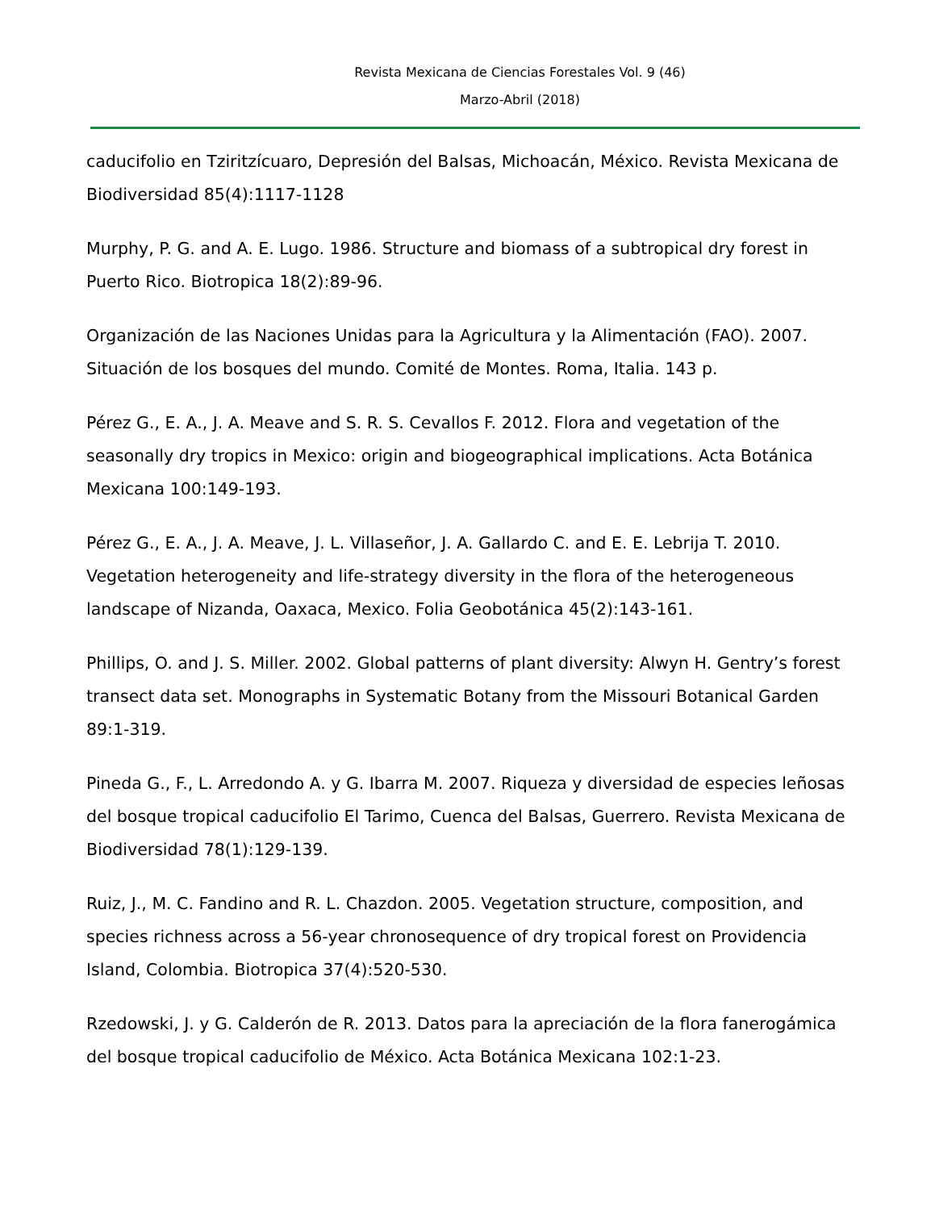Revista Mexicana de Ciencias Forestales Vol. 9 (46)
Marzo-Abril (2018)
caducifolio en Tziritzícuaro, Depresión del Balsas, Michoacán, México. Revista Mexicana de Biodiversidad 85(4):1117-1128
Murphy, P. G. and A. E. Lugo. 1986. Structure and biomass of a subtropical dry forest in Puerto Rico. Biotropica 18(2):89-96.
Organización de las Naciones Unidas para la Agricultura y la Alimentación (FAO). 2007. Situación de los bosques del mundo. Comité de Montes. Roma, Italia. 143 p.
Pérez G., E. A., J. A. Meave and S. R. S. Cevallos F. 2012. Flora and vegetation of the seasonally dry tropics in Mexico: origin and biogeographical implications. Acta Botánica Mexicana 100:149-193.
Pérez G., E. A., J. A. Meave, J. L. Villaseñor, J. A. Gallardo C. and E. E. Lebrija T. 2010. Vegetation heterogeneity and life-strategy diversity in the flora of the heterogeneous landscape of Nizanda, Oaxaca, Mexico. Folia Geobotánica 45(2):143-161.
Phillips, O. and J. S. Miller. 2002. Global patterns of plant diversity: Alwyn H. Gentry’s forest transect data set. Monographs in Systematic Botany from the Missouri Botanical Garden 89:1-319.
Pineda G., F., L. Arredondo A. y G. Ibarra M. 2007. Riqueza y diversidad de especies leñosas del bosque tropical caducifolio El Tarimo, Cuenca del Balsas, Guerrero. Revista Mexicana de Biodiversidad 78(1):129-139.
Ruiz, J., M. C. Fandino and R. L. Chazdon. 2005. Vegetation structure, composition, and species richness across a 56-year chronosequence of dry tropical forest on Providencia Island, Colombia. Biotropica 37(4):520-530.
Rzedowski, J. y G. Calderón de R. 2013. Datos para la apreciación de la flora fanerogámica del bosque tropical caducifolio de México. Acta Botánica Mexicana 102:1-23.